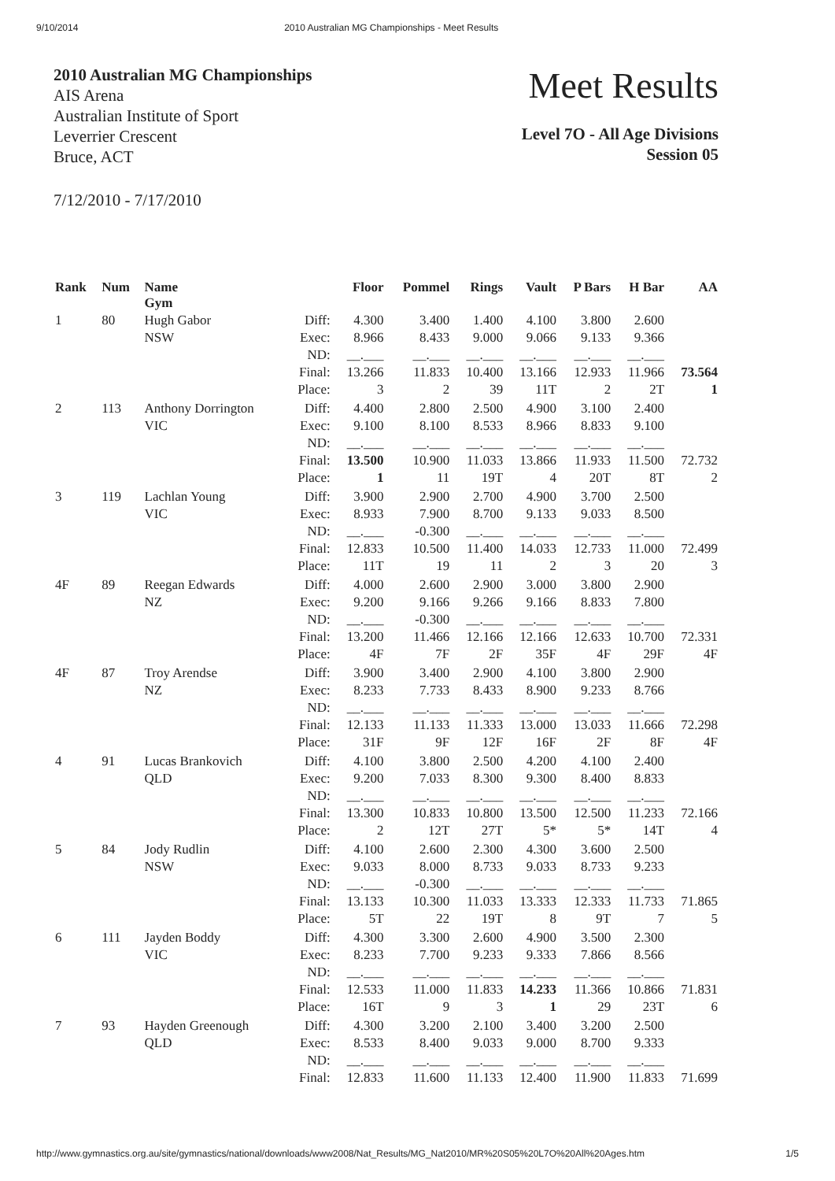9/10/2014 2010 Australian MG Championships - Meet Results
2010 Australian MG Championships
AIS Arena
Australian Institute of Sport
Leverrier Crescent
Bruce, ACT
Meet Results
Level 7O - All Age Divisions
Session 05
7/12/2010 - 7/17/2010
| Rank | Num | Name Gym | | Floor | Pommel | Rings | Vault | P Bars | H Bar | AA |
| --- | --- | --- | --- | --- | --- | --- | --- | --- | --- | --- |
| 1 | 80 | Hugh Gabor NSW | Diff: Exec: ND: Final: Place: | 4.300 8.966 __.___ 13.266 3 | 3.400 8.433 __.___ 11.833 2 | 1.400 9.000 __.___ 10.400 39 | 4.100 9.066 __.___ 13.166 11T | 3.800 9.133 __.___ 12.933 2 | 2.600 9.366 __.___ 11.966 2T | 73.564 1 |
| 2 | 113 | Anthony Dorrington VIC | Diff: Exec: ND: Final: Place: | 4.400 9.100 __.___ 13.500 1 | 2.800 8.100 __.___ 10.900 11 | 2.500 8.533 __.___ 11.033 19T | 4.900 8.966 __.___ 13.866 4 | 3.100 8.833 __.___ 11.933 20T | 2.400 9.100 __.___ 11.500 8T | 72.732 2 |
| 3 | 119 | Lachlan Young VIC | Diff: Exec: ND: Final: Place: | 3.900 8.933 __.___ 12.833 11T | 2.900 7.900 -0.300 10.500 19 | 2.700 8.700 __.___ 11.400 11 | 4.900 9.133 __.___ 14.033 2 | 3.700 9.033 __.___ 12.733 3 | 2.500 8.500 __.___ 11.000 20 | 72.499 3 |
| 4F | 89 | Reegan Edwards NZ | Diff: Exec: ND: Final: Place: | 4.000 9.200 __.___ 13.200 4F | 2.600 9.166 -0.300 11.466 7F | 2.900 9.266 __.___ 12.166 2F | 3.000 9.166 __.___ 12.166 35F | 3.800 8.833 __.___ 12.633 4F | 2.900 7.800 __.___ 10.700 29F | 72.331 4F |
| 4F | 87 | Troy Arendse NZ | Diff: Exec: ND: Final: Place: | 3.900 8.233 __.___ 12.133 31F | 3.400 7.733 __.___ 11.133 9F | 2.900 8.433 __.___ 11.333 12F | 4.100 8.900 __.___ 13.000 16F | 3.800 9.233 __.___ 13.033 2F | 2.900 8.766 __.___ 11.666 8F | 72.298 4F |
| 4 | 91 | Lucas Brankovich QLD | Diff: Exec: ND: Final: Place: | 4.100 9.200 __.___ 13.300 2 | 3.800 7.033 __.___ 10.833 12T | 2.500 8.300 __.___ 10.800 27T | 4.200 9.300 __.___ 13.500 5* | 4.100 8.400 __.___ 12.500 5* | 2.400 8.833 __.___ 11.233 14T | 72.166 4 |
| 5 | 84 | Jody Rudlin NSW | Diff: Exec: ND: Final: Place: | 4.100 9.033 __.___ 13.133 5T | 2.600 8.000 -0.300 10.300 22 | 2.300 8.733 __.___ 11.033 19T | 4.300 9.033 __.___ 13.333 8 | 3.600 8.733 __.___ 12.333 9T | 2.500 9.233 __.___ 11.733 7 | 71.865 5 |
| 6 | 111 | Jayden Boddy VIC | Diff: Exec: ND: Final: Place: | 4.300 8.233 __.___ 12.533 16T | 3.300 7.700 __.___ 11.000 9 | 2.600 9.233 __.___ 11.833 3 | 4.900 9.333 __.___ 14.233 1 | 3.500 7.866 __.___ 11.366 29 | 2.300 8.566 __.___ 10.866 23T | 71.831 6 |
| 7 | 93 | Hayden Greenough QLD | Diff: Exec: ND: Final: | 4.300 8.533 __.___ 12.833 | 3.200 8.400 __.___ 11.600 | 2.100 9.033 __.___ 11.133 | 3.400 9.000 __.___ 12.400 | 3.200 8.700 __.___ 11.900 | 2.500 9.333 __.___ 11.833 | 71.699 |
http://www.gymnastics.org.au/site/gymnastics/national/downloads/www2008/Nat_Results/MG_Nat2010/MR%20S05%20L7O%20All%20Ages.htm 1/5